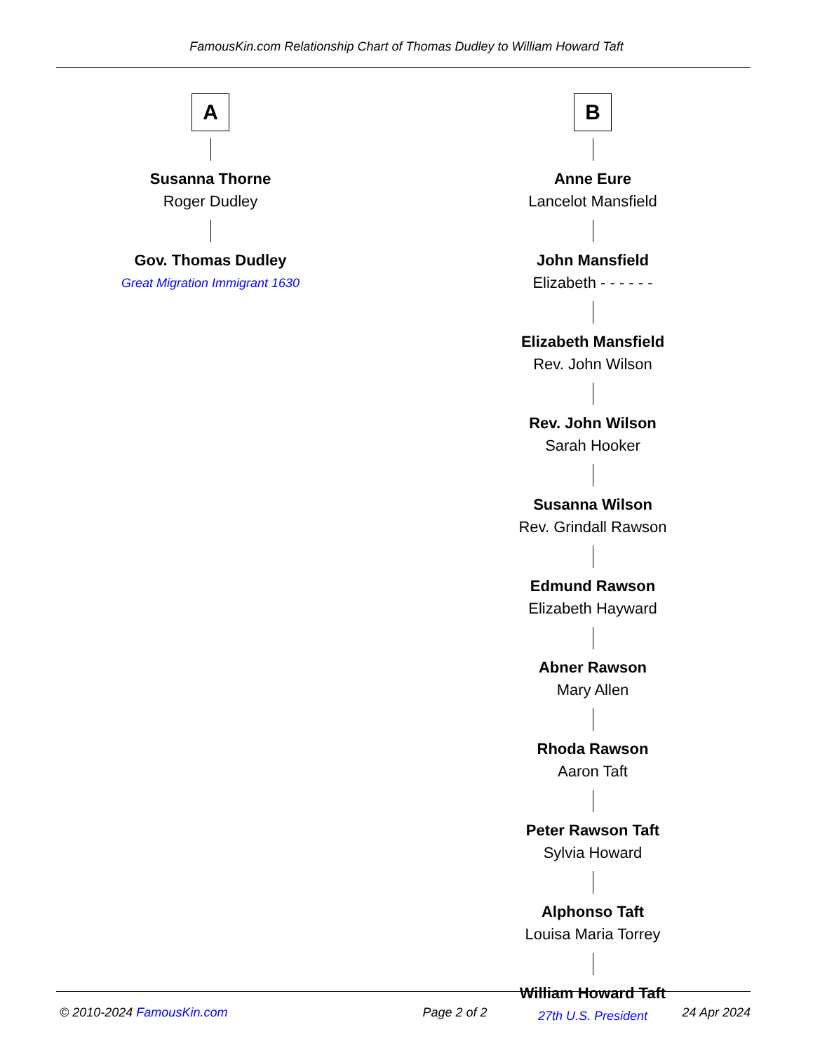FamousKin.com Relationship Chart of Thomas Dudley to William Howard Taft
A
Susanna Thorne
Roger Dudley
Gov. Thomas Dudley
Great Migration Immigrant 1630
B
Anne Eure
Lancelot Mansfield
John Mansfield
Elizabeth - - - - - -
Elizabeth Mansfield
Rev. John Wilson
Rev. John Wilson
Sarah Hooker
Susanna Wilson
Rev. Grindall Rawson
Edmund Rawson
Elizabeth Hayward
Abner Rawson
Mary Allen
Rhoda Rawson
Aaron Taft
Peter Rawson Taft
Sylvia Howard
Alphonso Taft
Louisa Maria Torrey
William Howard Taft
27th U.S. President
© 2010-2024 FamousKin.com Page 2 of 2 24 Apr 2024